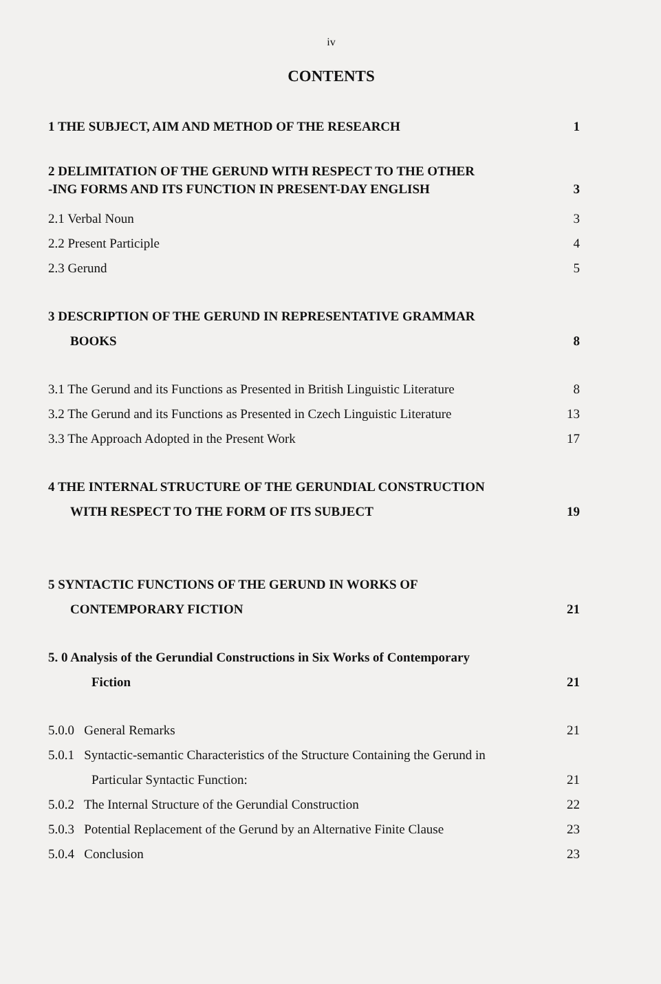iv
CONTENTS
1 THE SUBJECT, AIM AND METHOD OF THE RESEARCH 1
2 DELIMITATION OF THE GERUND WITH RESPECT TO THE OTHER
-ING FORMS AND ITS FUNCTION IN PRESENT-DAY ENGLISH 3
2.1 Verbal Noun 3
2.2 Present Participle 4
2.3 Gerund 5
3 DESCRIPTION OF THE GERUND IN REPRESENTATIVE GRAMMAR
BOOKS 8
3.1 The Gerund and its Functions as Presented in British Linguistic Literature 8
3.2 The Gerund and its Functions as Presented in Czech Linguistic Literature 13
3.3 The Approach Adopted in the Present Work 17
4 THE INTERNAL STRUCTURE OF THE GERUNDIAL CONSTRUCTION
WITH RESPECT TO THE FORM OF ITS SUBJECT 19
5 SYNTACTIC FUNCTIONS OF THE GERUND IN WORKS OF
CONTEMPORARY FICTION 21
5. 0 Analysis of the Gerundial Constructions in Six Works of Contemporary
Fiction 21
5.0.0 General Remarks 21
5.0.1 Syntactic-semantic Characteristics of the Structure Containing the Gerund in
Particular Syntactic Function: 21
5.0.2 The Internal Structure of the Gerundial Construction 22
5.0.3 Potential Replacement of the Gerund by an Alternative Finite Clause 23
5.0.4 Conclusion 23